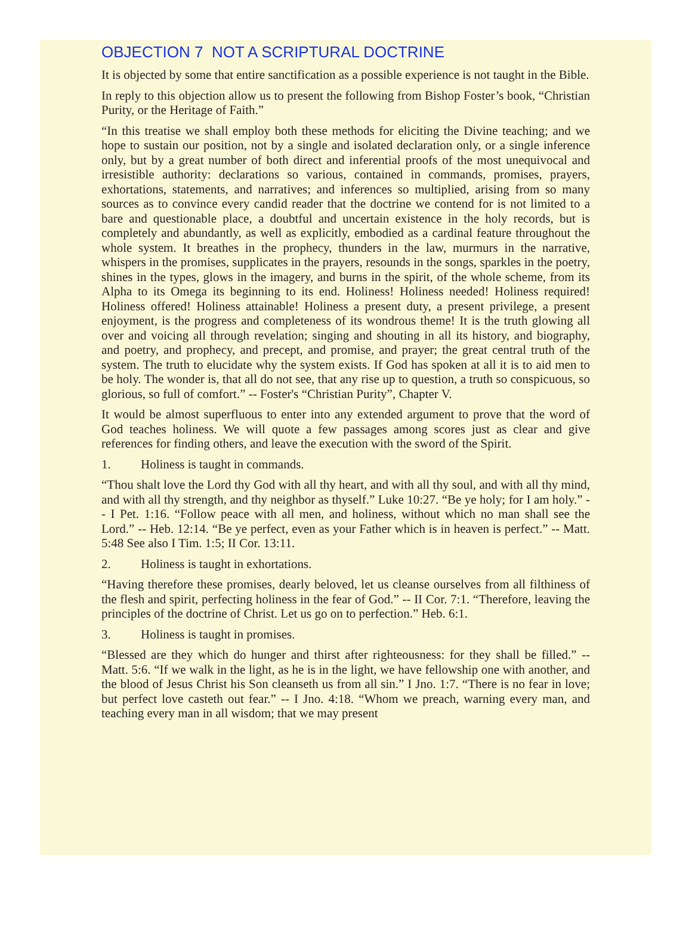OBJECTION 7 NOT A SCRIPTURAL DOCTRINE
It is objected by some that entire sanctification as a possible experience is not taught in the Bible.
In reply to this objection allow us to present the following from Bishop Foster’s book, “Christian Purity, or the Heritage of Faith.”
“In this treatise we shall employ both these methods for eliciting the Divine teaching; and we hope to sustain our position, not by a single and isolated declaration only, or a single inference only, but by a great number of both direct and inferential proofs of the most unequivocal and irresistible authority: declarations so various, contained in commands, promises, prayers, exhortations, statements, and narratives; and inferences so multiplied, arising from so many sources as to convince every candid reader that the doctrine we contend for is not limited to a bare and questionable place, a doubtful and uncertain existence in the holy records, but is completely and abundantly, as well as explicitly, embodied as a cardinal feature throughout the whole system. It breathes in the prophecy, thunders in the law, murmurs in the narrative, whispers in the promises, supplicates in the prayers, resounds in the songs, sparkles in the poetry, shines in the types, glows in the imagery, and burns in the spirit, of the whole scheme, from its Alpha to its Omega its beginning to its end. Holiness! Holiness needed! Holiness required! Holiness offered! Holiness attainable! Holiness a present duty, a present privilege, a present enjoyment, is the progress and completeness of its wondrous theme! It is the truth glowing all over and voicing all through revelation; singing and shouting in all its history, and biography, and poetry, and prophecy, and precept, and promise, and prayer; the great central truth of the system. The truth to elucidate why the system exists. If God has spoken at all it is to aid men to be holy. The wonder is, that all do not see, that any rise up to question, a truth so conspicuous, so glorious, so full of comfort.” -- Foster's “Christian Purity”, Chapter V.
It would be almost superfluous to enter into any extended argument to prove that the word of God teaches holiness. We will quote a few passages among scores just as clear and give references for finding others, and leave the execution with the sword of the Spirit.
1. Holiness is taught in commands.
“Thou shalt love the Lord thy God with all thy heart, and with all thy soul, and with all thy mind, and with all thy strength, and thy neighbor as thyself.” Luke 10:27. “Be ye holy; for I am holy.” -- I Pet. 1:16. “Follow peace with all men, and holiness, without which no man shall see the Lord.” -- Heb. 12:14. “Be ye perfect, even as your Father which is in heaven is perfect.” -- Matt. 5:48 See also I Tim. 1:5; II Cor. 13:11.
2. Holiness is taught in exhortations.
“Having therefore these promises, dearly beloved, let us cleanse ourselves from all filthiness of the flesh and spirit, perfecting holiness in the fear of God.” -- II Cor. 7:1. “Therefore, leaving the principles of the doctrine of Christ. Let us go on to perfection.” Heb. 6:1.
3. Holiness is taught in promises.
“Blessed are they which do hunger and thirst after righteousness: for they shall be filled.” -- Matt. 5:6. “If we walk in the light, as he is in the light, we have fellowship one with another, and the blood of Jesus Christ his Son cleanseth us from all sin.” I Jno. 1:7. “There is no fear in love; but perfect love casteth out fear.” -- I Jno. 4:18. “Whom we preach, warning every man, and teaching every man in all wisdom; that we may present